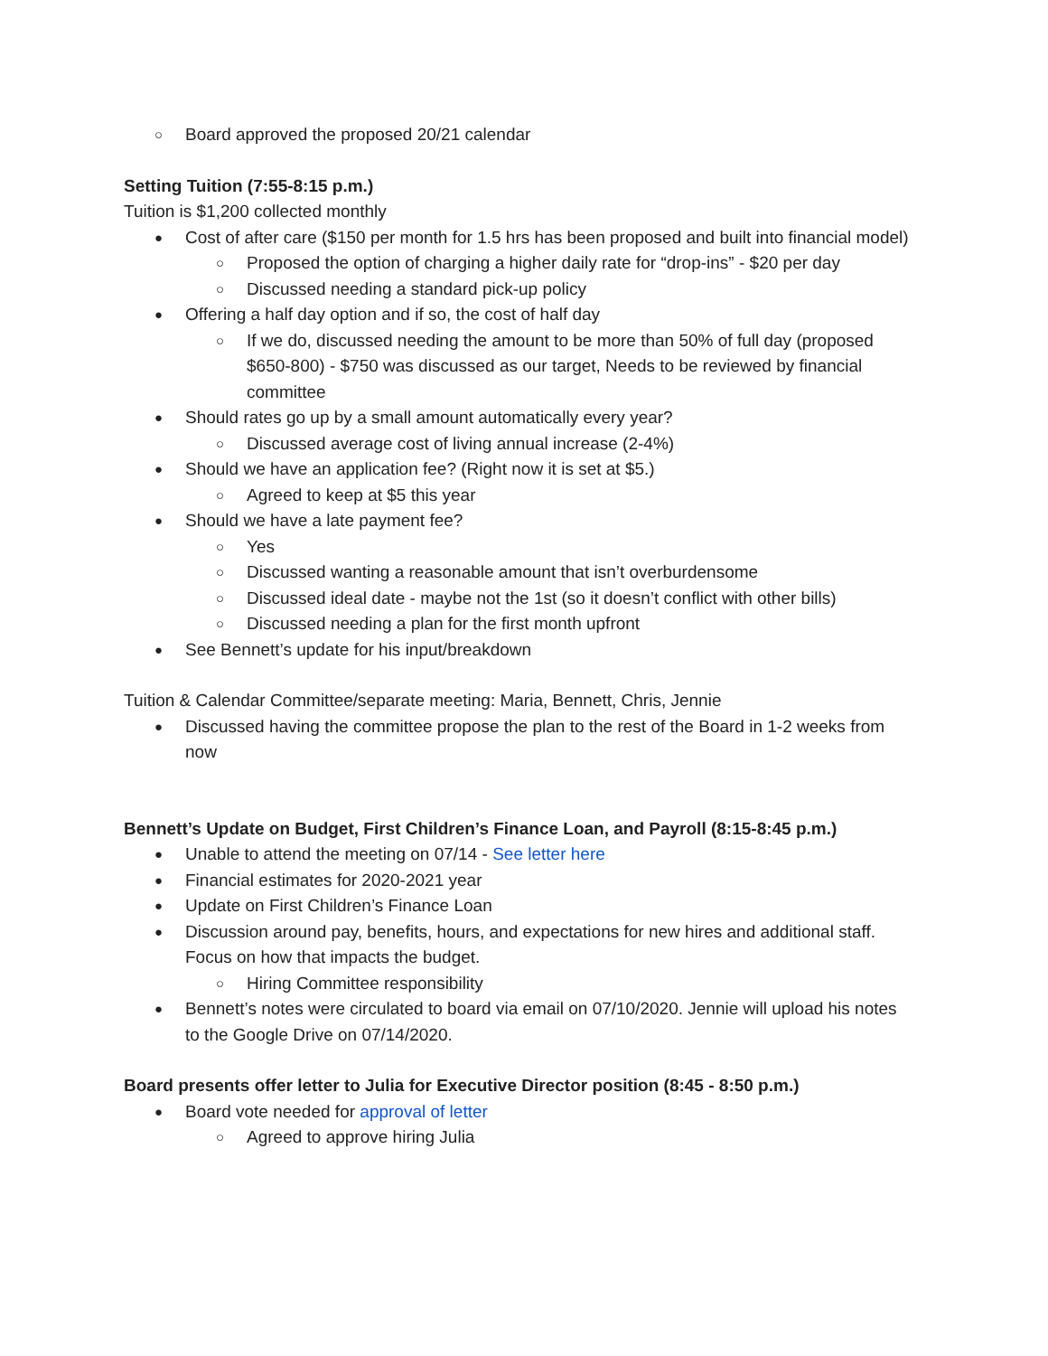Board approved the proposed 20/21 calendar
Setting Tuition (7:55-8:15 p.m.)
Tuition is $1,200 collected monthly
Cost of after care ($150 per month for 1.5 hrs has been proposed and built into financial model)
Proposed the option of charging a higher daily rate for “drop-ins” - $20 per day
Discussed needing a standard pick-up policy
Offering a half day option and if so, the cost of half day
If we do, discussed needing the amount to be more than 50% of full day (proposed $650-800) - $750 was discussed as our target, Needs to be reviewed by financial committee
Should rates go up by a small amount automatically every year?
Discussed average cost of living annual increase (2-4%)
Should we have an application fee? (Right now it is set at $5.)
Agreed to keep at $5 this year
Should we have a late payment fee?
Yes
Discussed wanting a reasonable amount that isn’t overburdensome
Discussed ideal date - maybe not the 1st (so it doesn’t conflict with other bills)
Discussed needing a plan for the first month upfront
See Bennett’s update for his input/breakdown
Tuition & Calendar Committee/separate meeting: Maria, Bennett, Chris, Jennie
Discussed having the committee propose the plan to the rest of the Board in 1-2 weeks from now
Bennett’s Update on Budget, First Children’s Finance Loan, and Payroll (8:15-8:45 p.m.)
Unable to attend the meeting on 07/14 - See letter here
Financial estimates for 2020-2021 year
Update on First Children’s Finance Loan
Discussion around pay, benefits, hours, and expectations for new hires and additional staff. Focus on how that impacts the budget.
Hiring Committee responsibility
Bennett’s notes were circulated to board via email on 07/10/2020. Jennie will upload his notes to the Google Drive on 07/14/2020.
Board presents offer letter to Julia for Executive Director position (8:45 - 8:50 p.m.)
Board vote needed for approval of letter
Agreed to approve hiring Julia